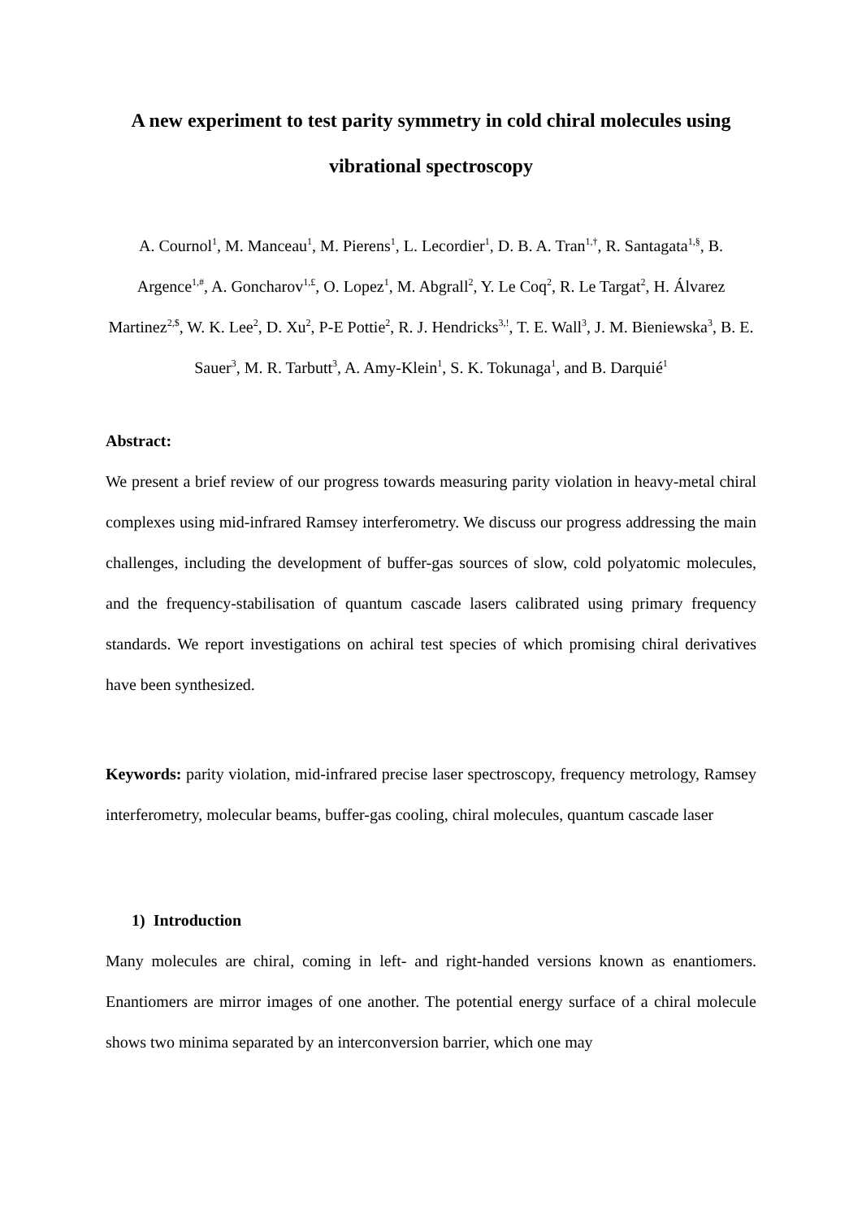A new experiment to test parity symmetry in cold chiral molecules using vibrational spectroscopy
A. Cournol<sup>1</sup>, M. Manceau<sup>1</sup>, M. Pierens<sup>1</sup>, L. Lecordier<sup>1</sup>, D. B. A. Tran<sup>1,†</sup>, R. Santagata<sup>1,§</sup>, B. Argence<sup>1,#</sup>, A. Goncharov<sup>1,£</sup>, O. Lopez<sup>1</sup>, M. Abgrall<sup>2</sup>, Y. Le Coq<sup>2</sup>, R. Le Targat<sup>2</sup>, H. Álvarez Martinez<sup>2,$</sup>, W. K. Lee<sup>2</sup>, D. Xu<sup>2</sup>, P-E Pottie<sup>2</sup>, R. J. Hendricks<sup>3,!</sup>, T. E. Wall<sup>3</sup>, J. M. Bieniewska<sup>3</sup>, B. E. Sauer<sup>3</sup>, M. R. Tarbutt<sup>3</sup>, A. Amy-Klein<sup>1</sup>, S. K. Tokunaga<sup>1</sup>, and B. Darquié<sup>1</sup>
Abstract:
We present a brief review of our progress towards measuring parity violation in heavy-metal chiral complexes using mid-infrared Ramsey interferometry. We discuss our progress addressing the main challenges, including the development of buffer-gas sources of slow, cold polyatomic molecules, and the frequency-stabilisation of quantum cascade lasers calibrated using primary frequency standards. We report investigations on achiral test species of which promising chiral derivatives have been synthesized.
Keywords: parity violation, mid-infrared precise laser spectroscopy, frequency metrology, Ramsey interferometry, molecular beams, buffer-gas cooling, chiral molecules, quantum cascade laser
1) Introduction
Many molecules are chiral, coming in left- and right-handed versions known as enantiomers. Enantiomers are mirror images of one another. The potential energy surface of a chiral molecule shows two minima separated by an interconversion barrier, which one may